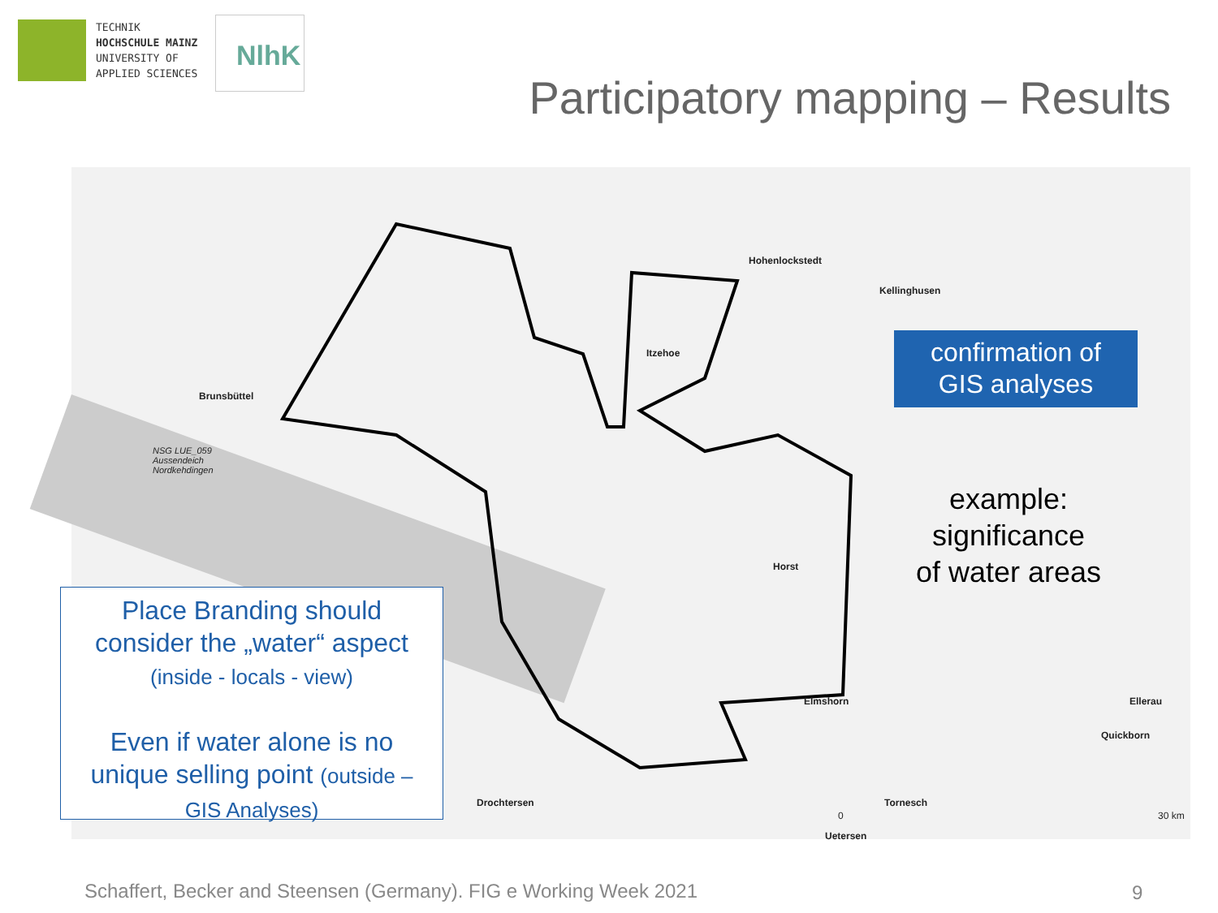TECHNIK
HOCHSCHULE MAINZ
UNIVERSITY OF
APPLIED SCIENCES
NlhK
Participatory mapping – Results
Hohenlockstedt
Kellinghusen
Itzehoe
Brunsbüttel
NSG LUE_059
Aussendeich
Nordkehdingen
Horst
Elmshorn Ellerau
Quickborn
Drochtersen Tornesch
Uetersen
30 km 0
Place Branding should
consider the „water“ aspect
(inside - locals - view)
Even if water alone is no
unique selling point (outside –
GIS Analyses)
confirmation of
GIS analyses
example:
significance
of water areas
Schaffert, Becker and Steensen (Germany). FIG e Working Week 2021
9